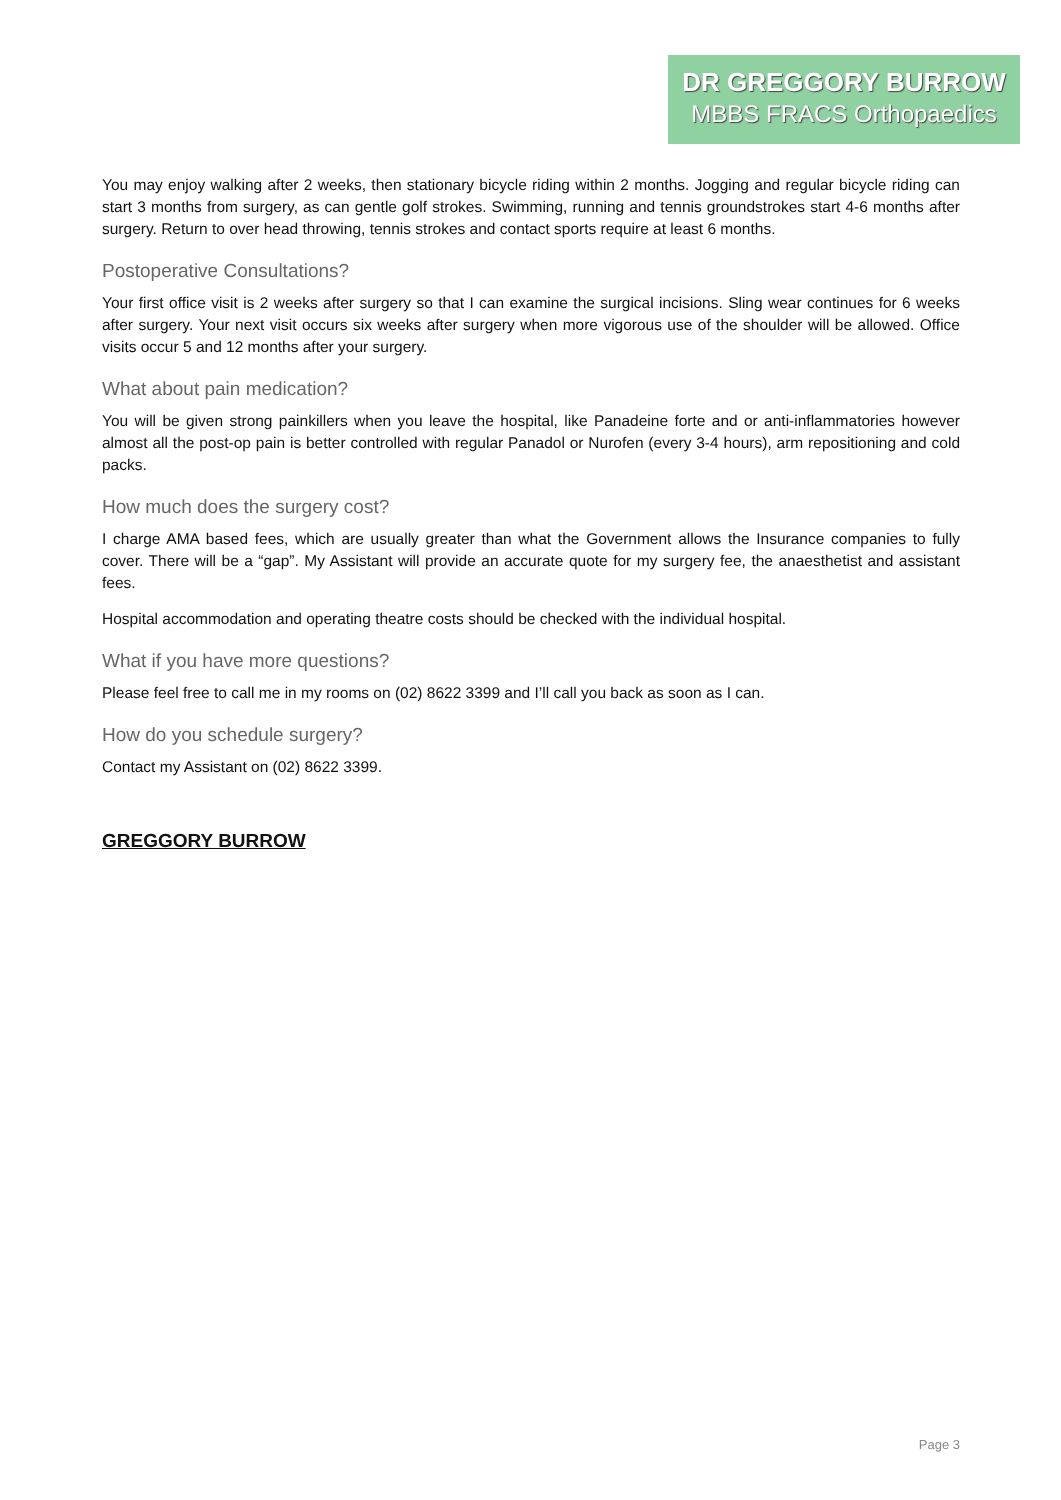DR GREGGORY BURROW
MBBS FRACS Orthopaedics
You may enjoy walking after 2 weeks, then stationary bicycle riding within 2 months. Jogging and regular bicycle riding can start 3 months from surgery, as can gentle golf strokes. Swimming, running and tennis groundstrokes start 4-6 months after surgery. Return to over head throwing, tennis strokes and contact sports require at least 6 months.
Postoperative Consultations?
Your first office visit is 2 weeks after surgery so that I can examine the surgical incisions. Sling wear continues for 6 weeks after surgery. Your next visit occurs six weeks after surgery when more vigorous use of the shoulder will be allowed. Office visits occur 5 and 12 months after your surgery.
What about pain medication?
You will be given strong painkillers when you leave the hospital, like Panadeine forte and or anti-inflammatories however almost all the post-op pain is better controlled with regular Panadol or Nurofen (every 3-4 hours), arm repositioning and cold packs.
How much does the surgery cost?
I charge AMA based fees, which are usually greater than what the Government allows the Insurance companies to fully cover. There will be a “gap”. My Assistant will provide an accurate quote for my surgery fee, the anaesthetist and assistant fees.
Hospital accommodation and operating theatre costs should be checked with the individual hospital.
What if you have more questions?
Please feel free to call me in my rooms on (02) 8622 3399 and I’ll call you back as soon as I can.
How do you schedule surgery?
Contact my Assistant on (02) 8622 3399.
GREGGORY BURROW
Page 3